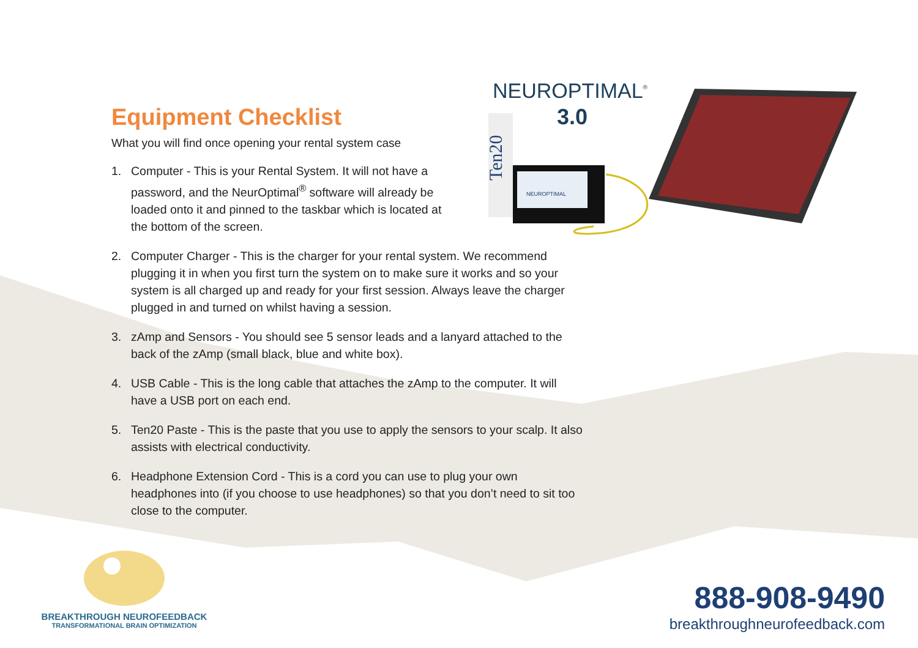Equipment Checklist
What you will find once opening your rental system case
1. Computer - This is your Rental System. It will not have a password, and the NeurOptimal<sup>®</sup> software will already be loaded onto it and pinned to the taskbar which is located at the bottom of the screen.
2. Computer Charger - This is the charger for your rental system. We recommend plugging it in when you first turn the system on to make sure it works and so your system is all charged up and ready for your first session. Always leave the charger plugged in and turned on whilst having a session.
3. zAmp and Sensors - You should see 5 sensor leads and a lanyard attached to the back of the zAmp (small black, blue and white box).
4. USB Cable - This is the long cable that attaches the zAmp to the computer. It will have a USB port on each end.
5. Ten20 Paste - This is the paste that you use to apply the sensors to your scalp. It also assists with electrical conductivity.
6. Headphone Extension Cord - This is a cord you can use to plug your own headphones into (if you choose to use headphones) so that you don’t need to sit too close to the computer.
NEUROPTIMAL®
3.0
Ten20
NEUROPTIMAL
BREAKTHROUGH NEUROFEEDBACK
TRANSFORMATIONAL BRAIN OPTIMIZATION
888-908-9490
breakthroughneurofeedback.com